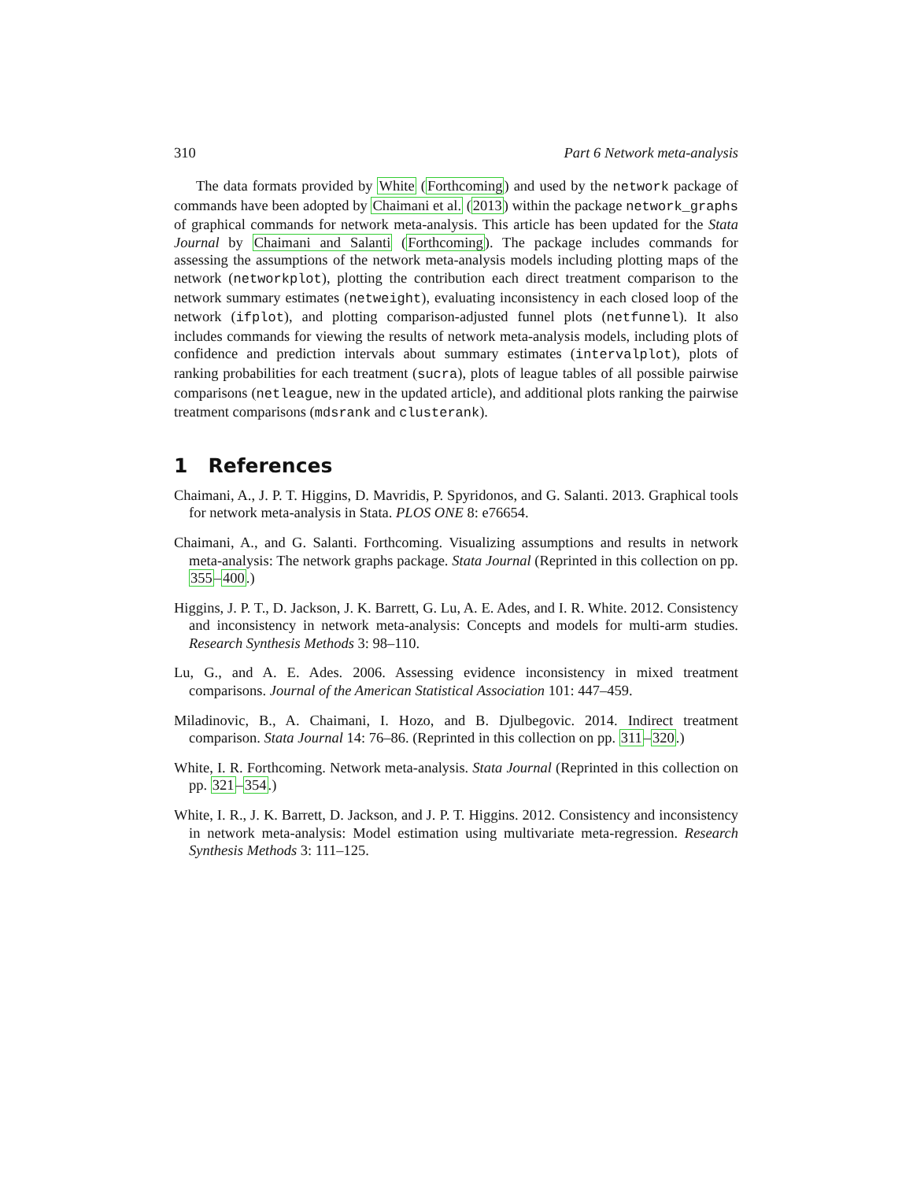310 Part 6 Network meta-analysis
The data formats provided by White (Forthcoming) and used by the network package of commands have been adopted by Chaimani et al. (2013) within the package network_graphs of graphical commands for network meta-analysis. This article has been updated for the Stata Journal by Chaimani and Salanti (Forthcoming). The package includes commands for assessing the assumptions of the network meta-analysis models including plotting maps of the network (networkplot), plotting the contribution each direct treatment comparison to the network summary estimates (netweight), evaluating inconsistency in each closed loop of the network (ifplot), and plotting comparison-adjusted funnel plots (netfunnel). It also includes commands for viewing the results of network meta-analysis models, including plots of confidence and prediction intervals about summary estimates (intervalplot), plots of ranking probabilities for each treatment (sucra), plots of league tables of all possible pairwise comparisons (netleague, new in the updated article), and additional plots ranking the pairwise treatment comparisons (mdsrank and clusterank).
1 References
Chaimani, A., J. P. T. Higgins, D. Mavridis, P. Spyridonos, and G. Salanti. 2013. Graphical tools for network meta-analysis in Stata. PLOS ONE 8: e76654.
Chaimani, A., and G. Salanti. Forthcoming. Visualizing assumptions and results in network meta-analysis: The network graphs package. Stata Journal (Reprinted in this collection on pp. 355–400.)
Higgins, J. P. T., D. Jackson, J. K. Barrett, G. Lu, A. E. Ades, and I. R. White. 2012. Consistency and inconsistency in network meta-analysis: Concepts and models for multi-arm studies. Research Synthesis Methods 3: 98–110.
Lu, G., and A. E. Ades. 2006. Assessing evidence inconsistency in mixed treatment comparisons. Journal of the American Statistical Association 101: 447–459.
Miladinovic, B., A. Chaimani, I. Hozo, and B. Djulbegovic. 2014. Indirect treatment comparison. Stata Journal 14: 76–86. (Reprinted in this collection on pp. 311–320.)
White, I. R. Forthcoming. Network meta-analysis. Stata Journal (Reprinted in this collection on pp. 321–354.)
White, I. R., J. K. Barrett, D. Jackson, and J. P. T. Higgins. 2012. Consistency and inconsistency in network meta-analysis: Model estimation using multivariate meta-regression. Research Synthesis Methods 3: 111–125.